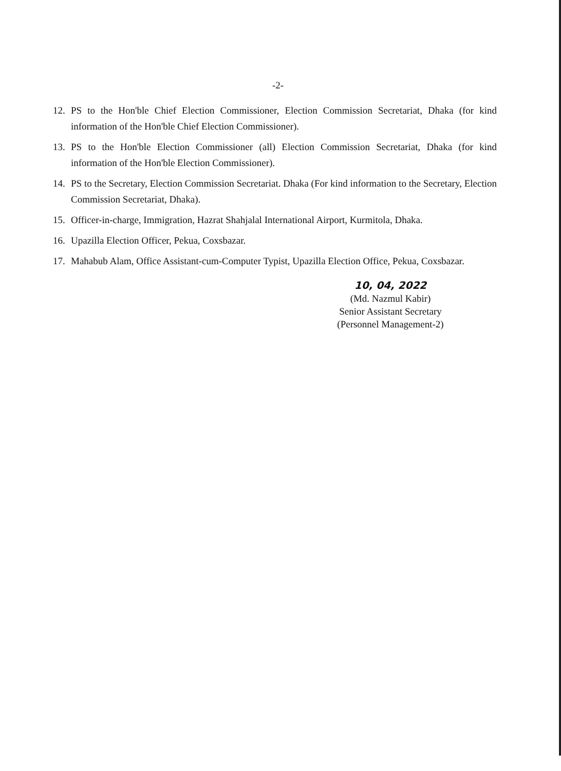-2-
12. PS to the Hon'ble Chief Election Commissioner, Election Commission Secretariat, Dhaka (for kind information of the Hon'ble Chief Election Commissioner).
13. PS to the Hon'ble Election Commissioner (all) Election Commission Secretariat, Dhaka (for kind information of the Hon'ble Election Commissioner).
14. PS to the Secretary, Election Commission Secretariat. Dhaka (For kind information to the Secretary, Election Commission Secretariat, Dhaka).
15. Officer-in-charge, Immigration, Hazrat Shahjalal International Airport, Kurmitola, Dhaka.
16. Upazilla Election Officer, Pekua, Coxsbazar.
17. Mahabub Alam, Office Assistant-cum-Computer Typist, Upazilla Election Office, Pekua, Coxsbazar.
10, 04, 2022
(Md. Nazmul Kabir)
Senior Assistant Secretary
(Personnel Management-2)